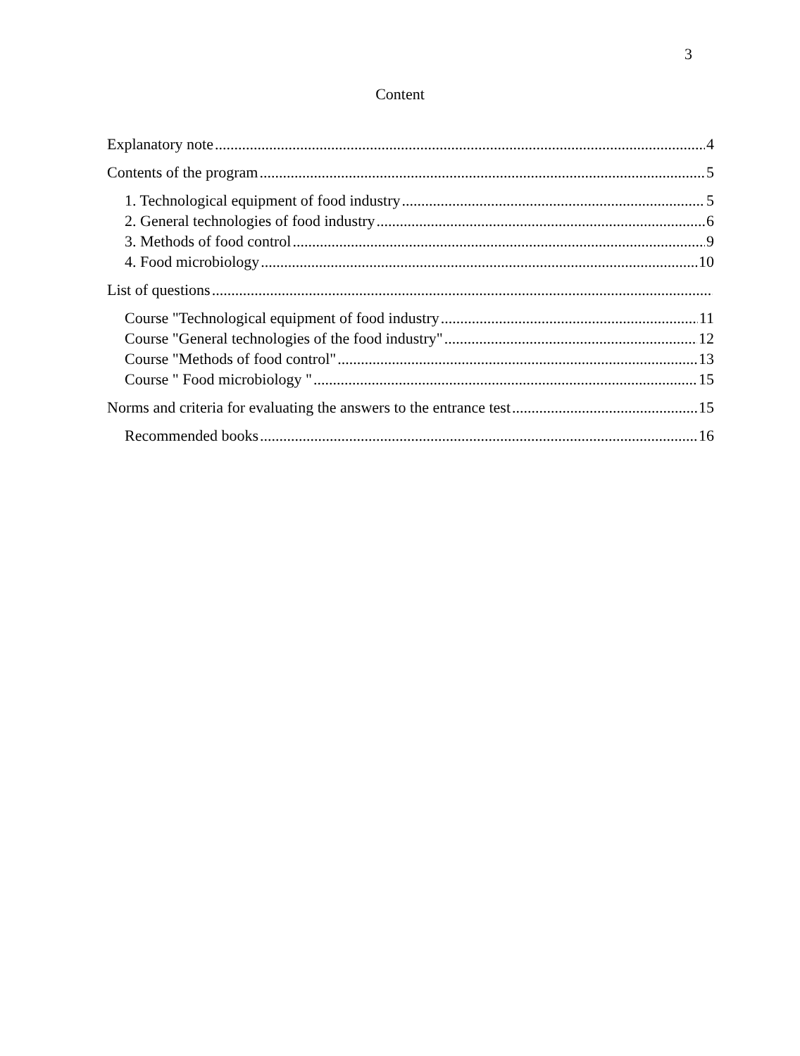3
Content
Explanatory note 4
Contents of the program 5
1. Technological equipment of food industry 5
2. General technologies of food industry 6
3. Methods of food control 9
4. Food microbiology 10
List of questions
Course "Technological equipment of food industry 11
Course "General technologies of the food industry" 12
Course "Methods of food control" 13
Course " Food microbiology " 15
Norms and criteria for evaluating the answers to the entrance test 15
Recommended books 16